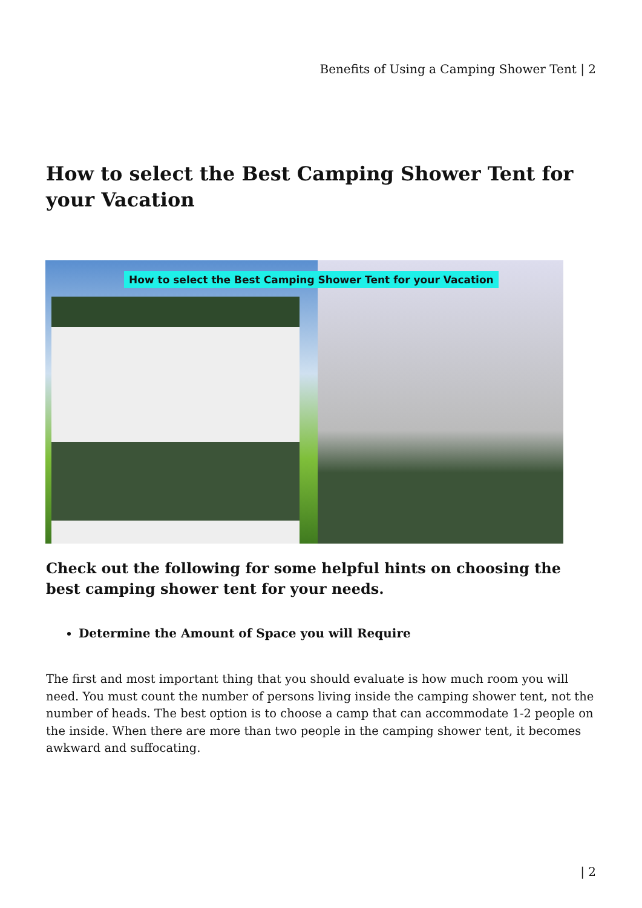Benefits of Using a Camping Shower Tent | 2
How to select the Best Camping Shower Tent for your Vacation
How to select the Best Camping Shower Tent for your Vacation
Check out the following for some helpful hints on choosing the best camping shower tent for your needs.
Determine the Amount of Space you will Require
The first and most important thing that you should evaluate is how much room you will need. You must count the number of persons living inside the camping shower tent, not the number of heads. The best option is to choose a camp that can accommodate 1-2 people on the inside. When there are more than two people in the camping shower tent, it becomes awkward and suffocating.
| 2